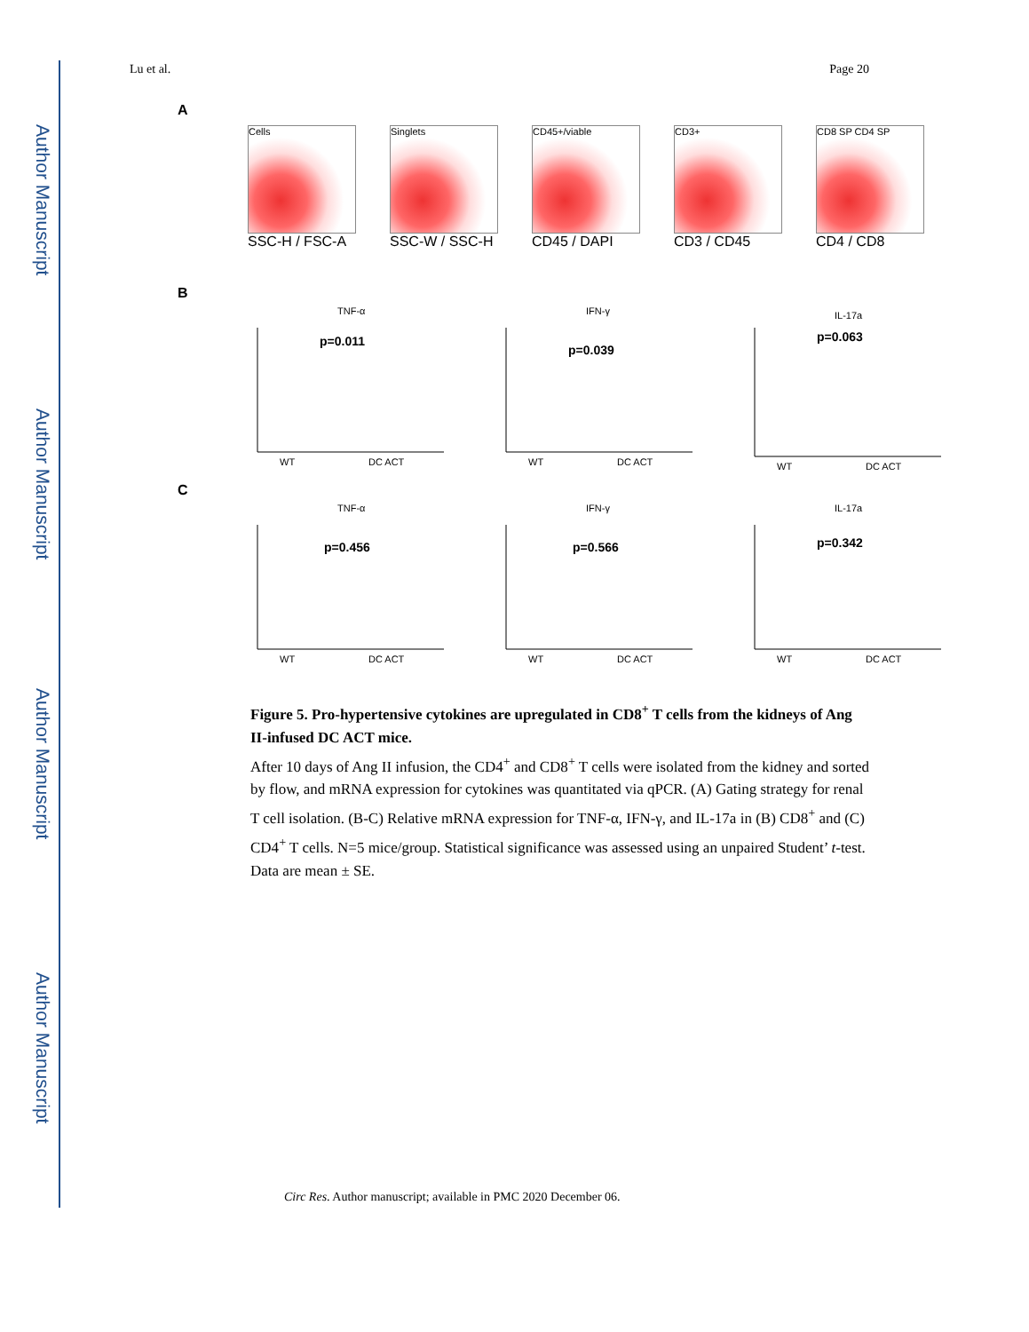Author Manuscript
Author Manuscript
Author Manuscript
Author Manuscript
Lu et al. Page 20
A
Cells
SSC-H / FSC-A
Singlets
SSC-W / SSC-H
CD45+/viable
CD45 / DAPI
CD3+
CD3 / CD45
CD8 SP CD4 SP
CD4 / CD8
B
TNF-α
IFN-γ
IL-17a
p=0.011
p=0.039
p=0.063
WT
DC ACT
WT
DC ACT
WT
DC ACT
C
TNF-α
IFN-γ
IL-17a
p=0.456
p=0.566
p=0.342
WT
DC ACT
WT
DC ACT
WT
DC ACT
Figure 5. Pro-hypertensive cytokines are upregulated in CD8<sup>+</sup> T cells from the kidneys of Ang II-infused DC ACT mice.
After 10 days of Ang II infusion, the CD4<sup>+</sup> and CD8<sup>+</sup> T cells were isolated from the kidney and sorted by flow, and mRNA expression for cytokines was quantitated via qPCR. (A) Gating strategy for renal T cell isolation. (B-C) Relative mRNA expression for TNF-α, IFN-γ, and IL-17a in (B) CD8<sup>+</sup> and (C) CD4<sup>+</sup> T cells. N=5 mice/group. Statistical significance was assessed using an unpaired Student’ t-test. Data are mean ± SE.
Circ Res. Author manuscript; available in PMC 2020 December 06.